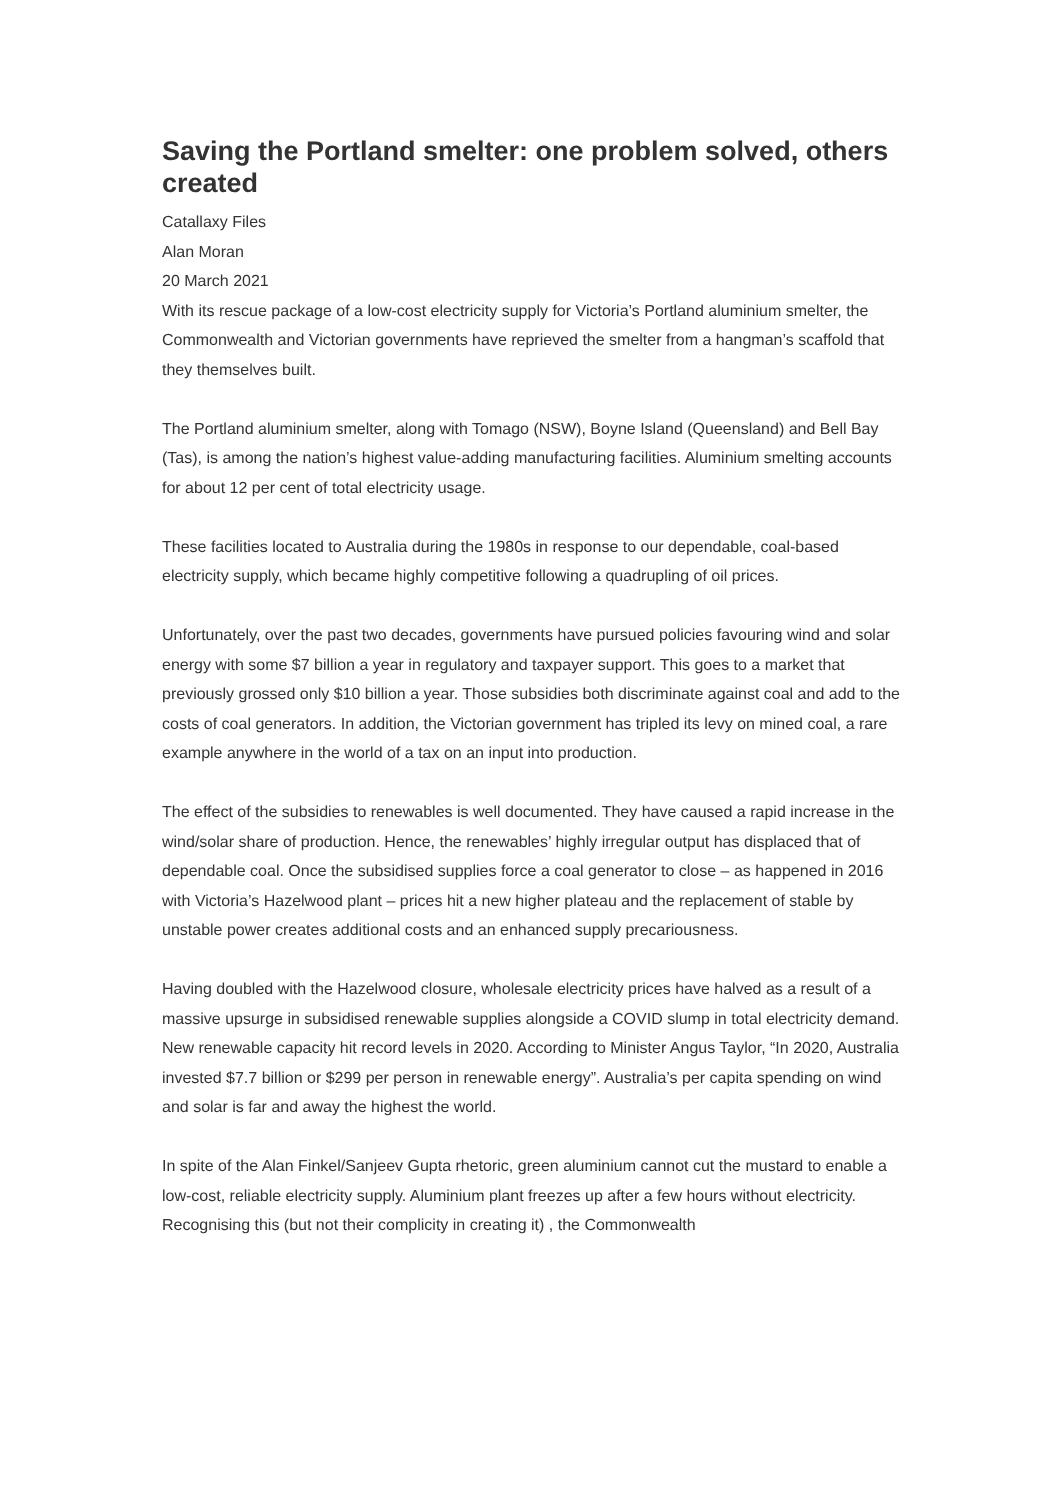Saving the Portland smelter: one problem solved, others created
Catallaxy Files
Alan Moran
20 March 2021
With its rescue package of a low-cost electricity supply for Victoria’s Portland aluminium smelter, the Commonwealth and Victorian governments have reprieved the smelter from a hangman’s scaffold that they themselves built.
The Portland aluminium smelter, along with Tomago (NSW), Boyne Island (Queensland) and Bell Bay (Tas), is among the nation’s highest value-adding manufacturing facilities. Aluminium smelting accounts for about 12 per cent of total electricity usage.
These facilities located to Australia during the 1980s in response to our dependable, coal-based electricity supply, which became highly competitive following a quadrupling of oil prices.
Unfortunately, over the past two decades, governments have pursued policies favouring wind and solar energy with some $7 billion a year in regulatory and taxpayer support. This goes to a market that previously grossed only $10 billion a year. Those subsidies both discriminate against coal and add to the costs of coal generators. In addition, the Victorian government has tripled its levy on mined coal, a rare example anywhere in the world of a tax on an input into production.
The effect of the subsidies to renewables is well documented. They have caused a rapid increase in the wind/solar share of production. Hence, the renewables’ highly irregular output has displaced that of dependable coal. Once the subsidised supplies force a coal generator to close – as happened in 2016 with Victoria’s Hazelwood plant – prices hit a new higher plateau and the replacement of stable by unstable power creates additional costs and an enhanced supply precariousness.
Having doubled with the Hazelwood closure, wholesale electricity prices have halved as a result of a massive upsurge in subsidised renewable supplies alongside a COVID slump in total electricity demand. New renewable capacity hit record levels in 2020. According to Minister Angus Taylor, “In 2020, Australia invested $7.7 billion or $299 per person in renewable energy”. Australia’s per capita spending on wind and solar is far and away the highest the world.
In spite of the Alan Finkel/Sanjeev Gupta rhetoric, green aluminium cannot cut the mustard to enable a low-cost, reliable electricity supply. Aluminium plant freezes up after a few hours without electricity. Recognising this (but not their complicity in creating it) , the Commonwealth